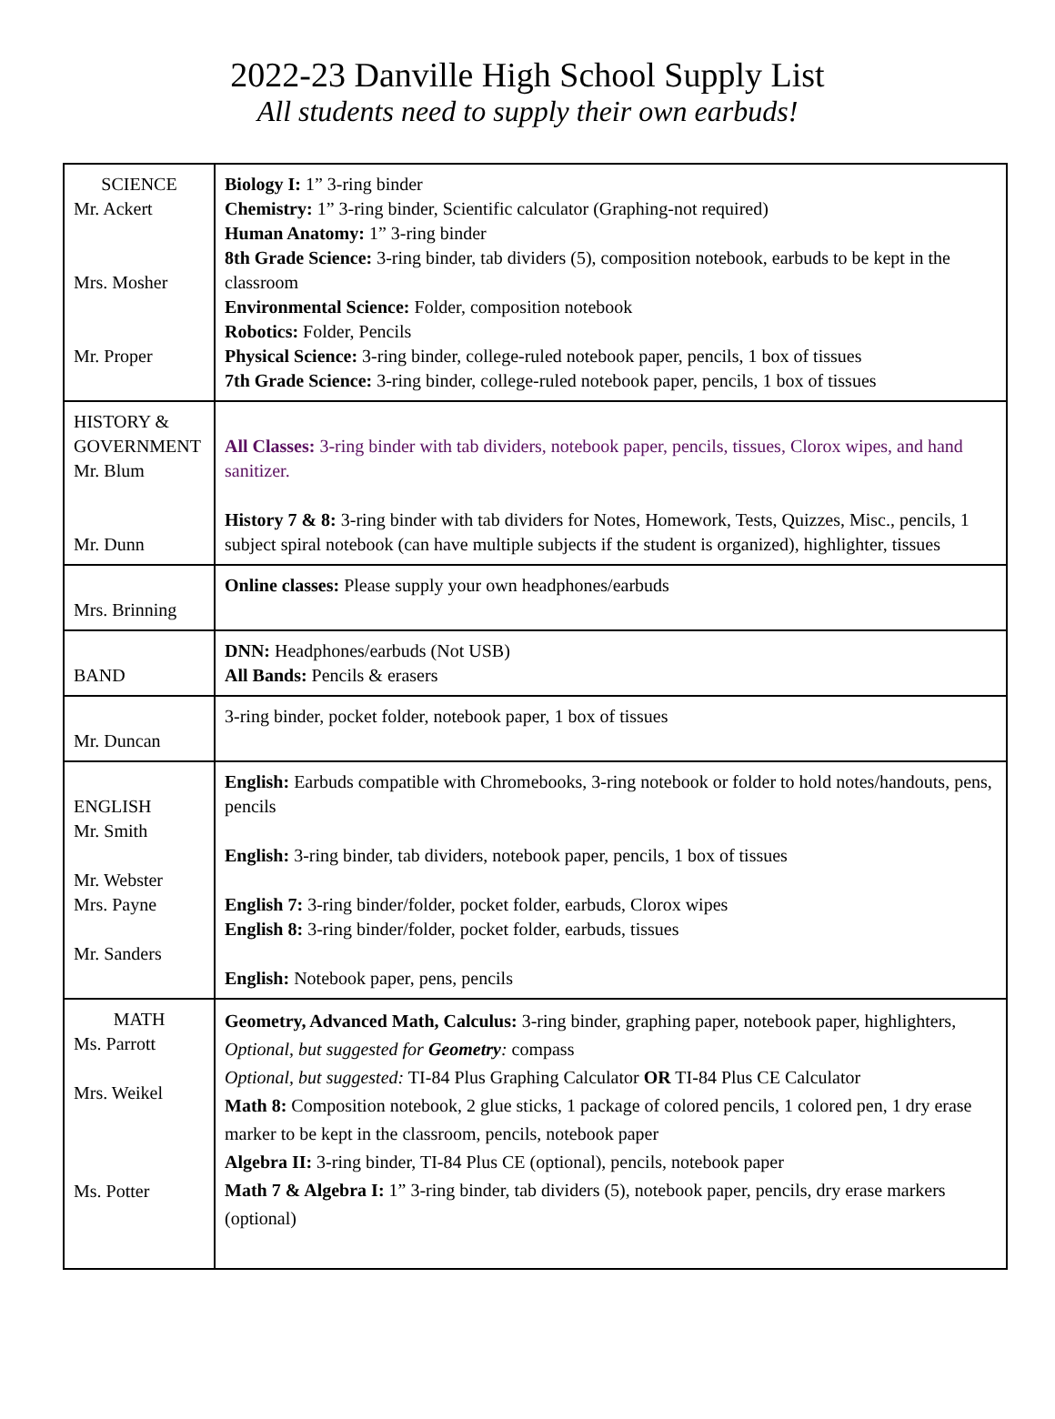2022-23 Danville High School Supply List
All students need to supply their own earbuds!
| SCIENCE Mr. Ackert Mrs. Mosher Mr. Proper | Biology I: 1” 3-ring binder Chemistry: 1” 3-ring binder, Scientific calculator (Graphing-not required) Human Anatomy: 1” 3-ring binder 8th Grade Science: 3-ring binder, tab dividers (5), composition notebook, earbuds to be kept in the classroom Environmental Science: Folder, composition notebook Robotics: Folder, Pencils Physical Science: 3-ring binder, college-ruled notebook paper, pencils, 1 box of tissues 7th Grade Science: 3-ring binder, college-ruled notebook paper, pencils, 1 box of tissues |
| HISTORY & GOVERNMENT Mr. Blum Mr. Dunn | All Classes: 3-ring binder with tab dividers, notebook paper, pencils, tissues, Clorox wipes, and hand sanitizer. History 7 & 8: 3-ring binder with tab dividers for Notes, Homework, Tests, Quizzes, Misc., pencils, 1 subject spiral notebook (can have multiple subjects if the student is organized), highlighter, tissues |
| Mrs. Brinning | Online classes: Please supply your own headphones/earbuds |
| BAND | DNN: Headphones/earbuds (Not USB) All Bands: Pencils & erasers |
| Mr. Duncan | 3-ring binder, pocket folder, notebook paper, 1 box of tissues |
| ENGLISH Mr. Smith Mr. Webster Mrs. Payne Mr. Sanders | English: Earbuds compatible with Chromebooks, 3-ring notebook or folder to hold notes/handouts, pens, pencils English: 3-ring binder, tab dividers, notebook paper, pencils, 1 box of tissues English 7: 3-ring binder/folder, pocket folder, earbuds, Clorox wipes English 8: 3-ring binder/folder, pocket folder, earbuds, tissues English: Notebook paper, pens, pencils |
| MATH Ms. Parrott Mrs. Weikel Ms. Potter | Geometry, Advanced Math, Calculus: 3-ring binder, graphing paper, notebook paper, highlighters, Optional, but suggested for Geometry : compass Optional, but suggested: TI-84 Plus Graphing Calculator OR TI-84 Plus CE Calculator Math 8: Composition notebook, 2 glue sticks, 1 package of colored pencils, 1 colored pen, 1 dry erase marker to be kept in the classroom, pencils, notebook paper Algebra II: 3-ring binder, TI-84 Plus CE (optional), pencils, notebook paper Math 7 & Algebra I: 1” 3-ring binder, tab dividers (5), notebook paper, pencils, dry erase markers (optional) |